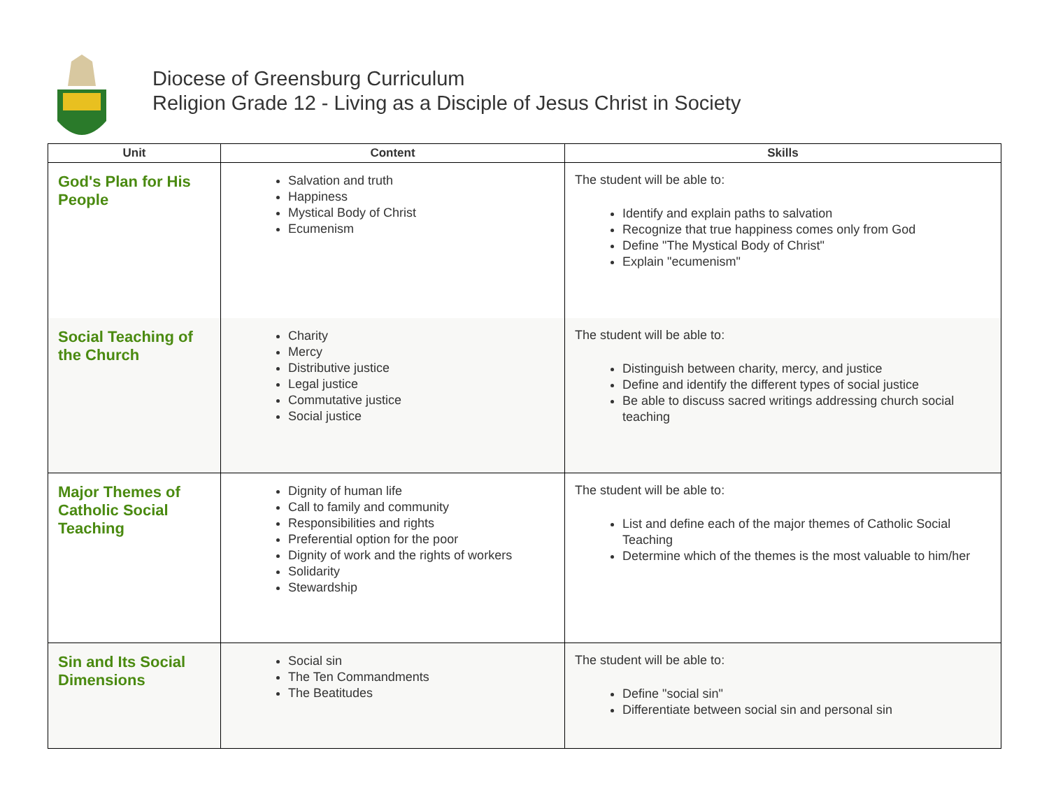Diocese of Greensburg Curriculum
Religion Grade 12 - Living as a Disciple of Jesus Christ in Society
| Unit | Content | Skills |
| --- | --- | --- |
| God's Plan for His People | Salvation and truth Happiness Mystical Body of Christ Ecumenism | The student will be able to: Identify and explain paths to salvation Recognize that true happiness comes only from God Define "The Mystical Body of Christ" Explain "ecumenism" |
| Social Teaching of the Church | Charity Mercy Distributive justice Legal justice Commutative justice Social justice | The student will be able to: Distinguish between charity, mercy, and justice Define and identify the different types of social justice Be able to discuss sacred writings addressing church social teaching |
| Major Themes of Catholic Social Teaching | Dignity of human life Call to family and community Responsibilities and rights Preferential option for the poor Dignity of work and the rights of workers Solidarity Stewardship | The student will be able to: List and define each of the major themes of Catholic Social Teaching Determine which of the themes is the most valuable to him/her |
| Sin and Its Social Dimensions | Social sin The Ten Commandments The Beatitudes | The student will be able to: Define "social sin" Differentiate between social sin and personal sin |